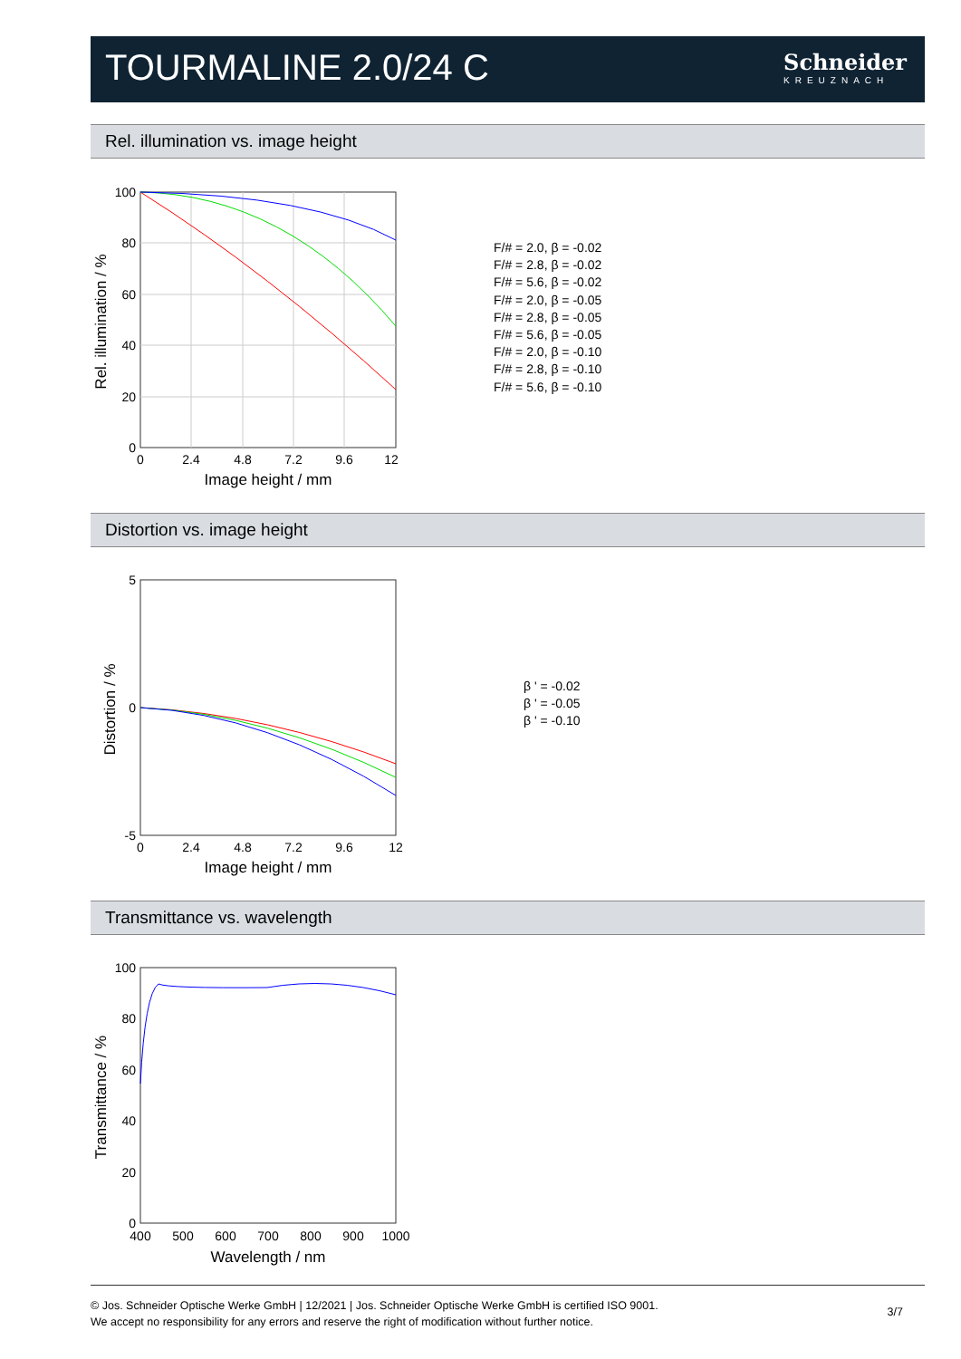TOURMALINE 2.0/24 C Schneider
KREUZNACH
Rel. illumination vs. image height
100
80
60
40
20
0
0
2.4
4.8
7.2
9.6
12
Image height / mm
Rel. illumination / %
F/# = 2.0, β = -0.02
F/# = 2.8, β = -0.02
F/# = 5.6, β = -0.02
F/# = 2.0, β = -0.05
F/# = 2.8, β = -0.05
F/# = 5.6, β = -0.05
F/# = 2.0, β = -0.10
F/# = 2.8, β = -0.10
F/# = 5.6, β = -0.10
Distortion vs. image height
5
0
-5
0
2.4
4.8
7.2
9.6
12
Image height / mm
Distortion / %
β ' = -0.02
β ' = -0.05
β ' = -0.10
Transmittance vs. wavelength
100
80
60
40
20
0
400
500
600
700
800
900
1000
Wavelength / nm
Transmittance / %
© Jos. Schneider Optische Werke GmbH | 12/2021 | Jos. Schneider Optische Werke GmbH is certified ISO 9001.
We accept no responsibility for any errors and reserve the right of modification without further notice.
3/7